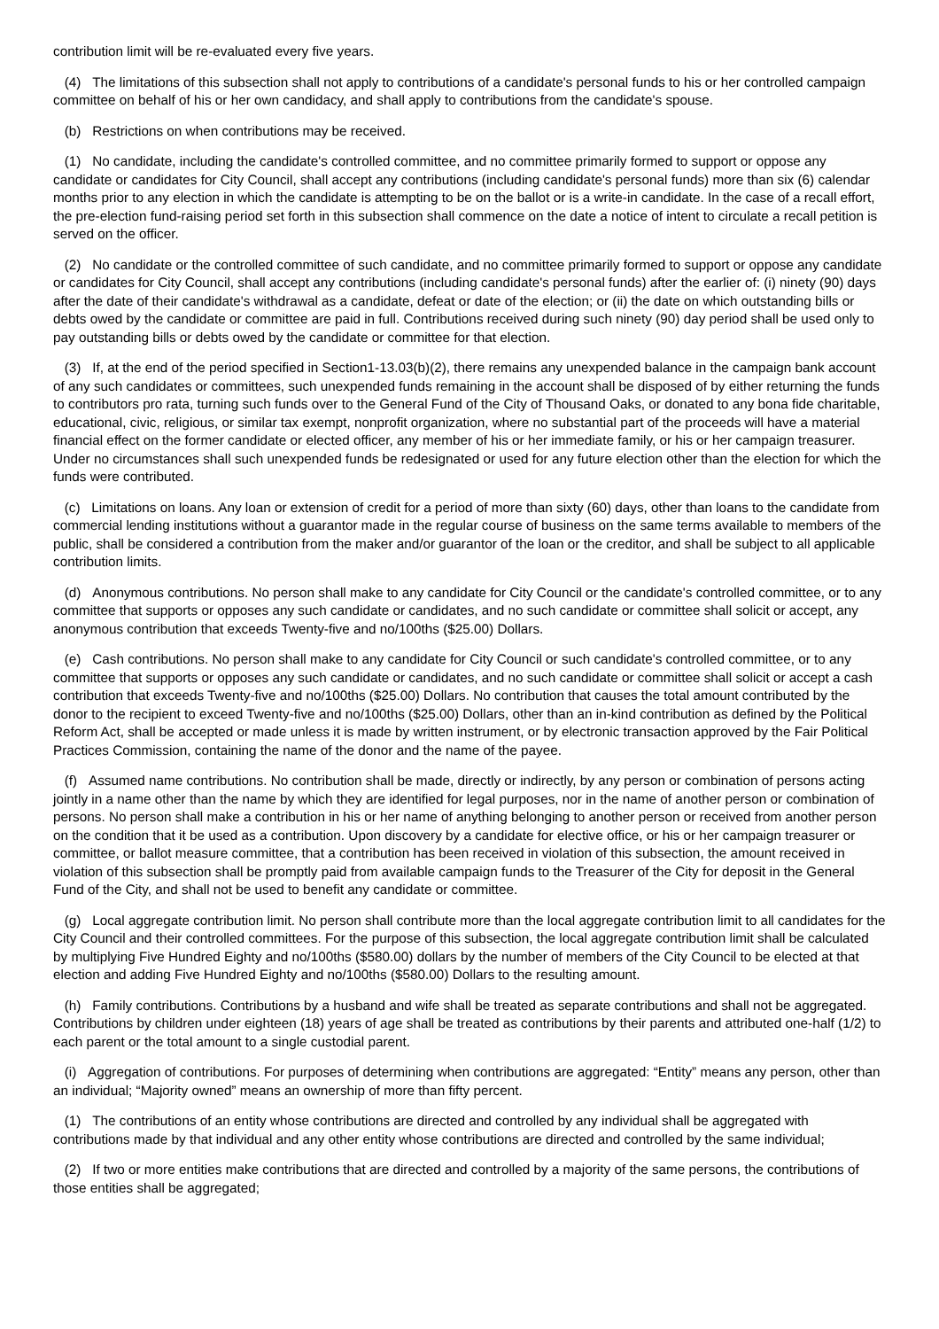contribution limit will be re-evaluated every five years.
(4) The limitations of this subsection shall not apply to contributions of a candidate's personal funds to his or her controlled campaign committee on behalf of his or her own candidacy, and shall apply to contributions from the candidate's spouse.
(b) Restrictions on when contributions may be received.
(1) No candidate, including the candidate's controlled committee, and no committee primarily formed to support or oppose any candidate or candidates for City Council, shall accept any contributions (including candidate's personal funds) more than six (6) calendar months prior to any election in which the candidate is attempting to be on the ballot or is a write-in candidate. In the case of a recall effort, the pre-election fund-raising period set forth in this subsection shall commence on the date a notice of intent to circulate a recall petition is served on the officer.
(2) No candidate or the controlled committee of such candidate, and no committee primarily formed to support or oppose any candidate or candidates for City Council, shall accept any contributions (including candidate's personal funds) after the earlier of: (i) ninety (90) days after the date of their candidate's withdrawal as a candidate, defeat or date of the election; or (ii) the date on which outstanding bills or debts owed by the candidate or committee are paid in full. Contributions received during such ninety (90) day period shall be used only to pay outstanding bills or debts owed by the candidate or committee for that election.
(3) If, at the end of the period specified in Section1-13.03(b)(2), there remains any unexpended balance in the campaign bank account of any such candidates or committees, such unexpended funds remaining in the account shall be disposed of by either returning the funds to contributors pro rata, turning such funds over to the General Fund of the City of Thousand Oaks, or donated to any bona fide charitable, educational, civic, religious, or similar tax exempt, nonprofit organization, where no substantial part of the proceeds will have a material financial effect on the former candidate or elected officer, any member of his or her immediate family, or his or her campaign treasurer. Under no circumstances shall such unexpended funds be redesignated or used for any future election other than the election for which the funds were contributed.
(c) Limitations on loans. Any loan or extension of credit for a period of more than sixty (60) days, other than loans to the candidate from commercial lending institutions without a guarantor made in the regular course of business on the same terms available to members of the public, shall be considered a contribution from the maker and/or guarantor of the loan or the creditor, and shall be subject to all applicable contribution limits.
(d) Anonymous contributions. No person shall make to any candidate for City Council or the candidate's controlled committee, or to any committee that supports or opposes any such candidate or candidates, and no such candidate or committee shall solicit or accept, any anonymous contribution that exceeds Twenty-five and no/100ths ($25.00) Dollars.
(e) Cash contributions. No person shall make to any candidate for City Council or such candidate's controlled committee, or to any committee that supports or opposes any such candidate or candidates, and no such candidate or committee shall solicit or accept a cash contribution that exceeds Twenty-five and no/100ths ($25.00) Dollars. No contribution that causes the total amount contributed by the donor to the recipient to exceed Twenty-five and no/100ths ($25.00) Dollars, other than an in-kind contribution as defined by the Political Reform Act, shall be accepted or made unless it is made by written instrument, or by electronic transaction approved by the Fair Political Practices Commission, containing the name of the donor and the name of the payee.
(f) Assumed name contributions. No contribution shall be made, directly or indirectly, by any person or combination of persons acting jointly in a name other than the name by which they are identified for legal purposes, nor in the name of another person or combination of persons. No person shall make a contribution in his or her name of anything belonging to another person or received from another person on the condition that it be used as a contribution. Upon discovery by a candidate for elective office, or his or her campaign treasurer or committee, or ballot measure committee, that a contribution has been received in violation of this subsection, the amount received in violation of this subsection shall be promptly paid from available campaign funds to the Treasurer of the City for deposit in the General Fund of the City, and shall not be used to benefit any candidate or committee.
(g) Local aggregate contribution limit. No person shall contribute more than the local aggregate contribution limit to all candidates for the City Council and their controlled committees. For the purpose of this subsection, the local aggregate contribution limit shall be calculated by multiplying Five Hundred Eighty and no/100ths ($580.00) dollars by the number of members of the City Council to be elected at that election and adding Five Hundred Eighty and no/100ths ($580.00) Dollars to the resulting amount.
(h) Family contributions. Contributions by a husband and wife shall be treated as separate contributions and shall not be aggregated. Contributions by children under eighteen (18) years of age shall be treated as contributions by their parents and attributed one-half (1/2) to each parent or the total amount to a single custodial parent.
(i) Aggregation of contributions. For purposes of determining when contributions are aggregated: “Entity” means any person, other than an individual; “Majority owned” means an ownership of more than fifty percent.
(1) The contributions of an entity whose contributions are directed and controlled by any individual shall be aggregated with contributions made by that individual and any other entity whose contributions are directed and controlled by the same individual;
(2) If two or more entities make contributions that are directed and controlled by a majority of the same persons, the contributions of those entities shall be aggregated;